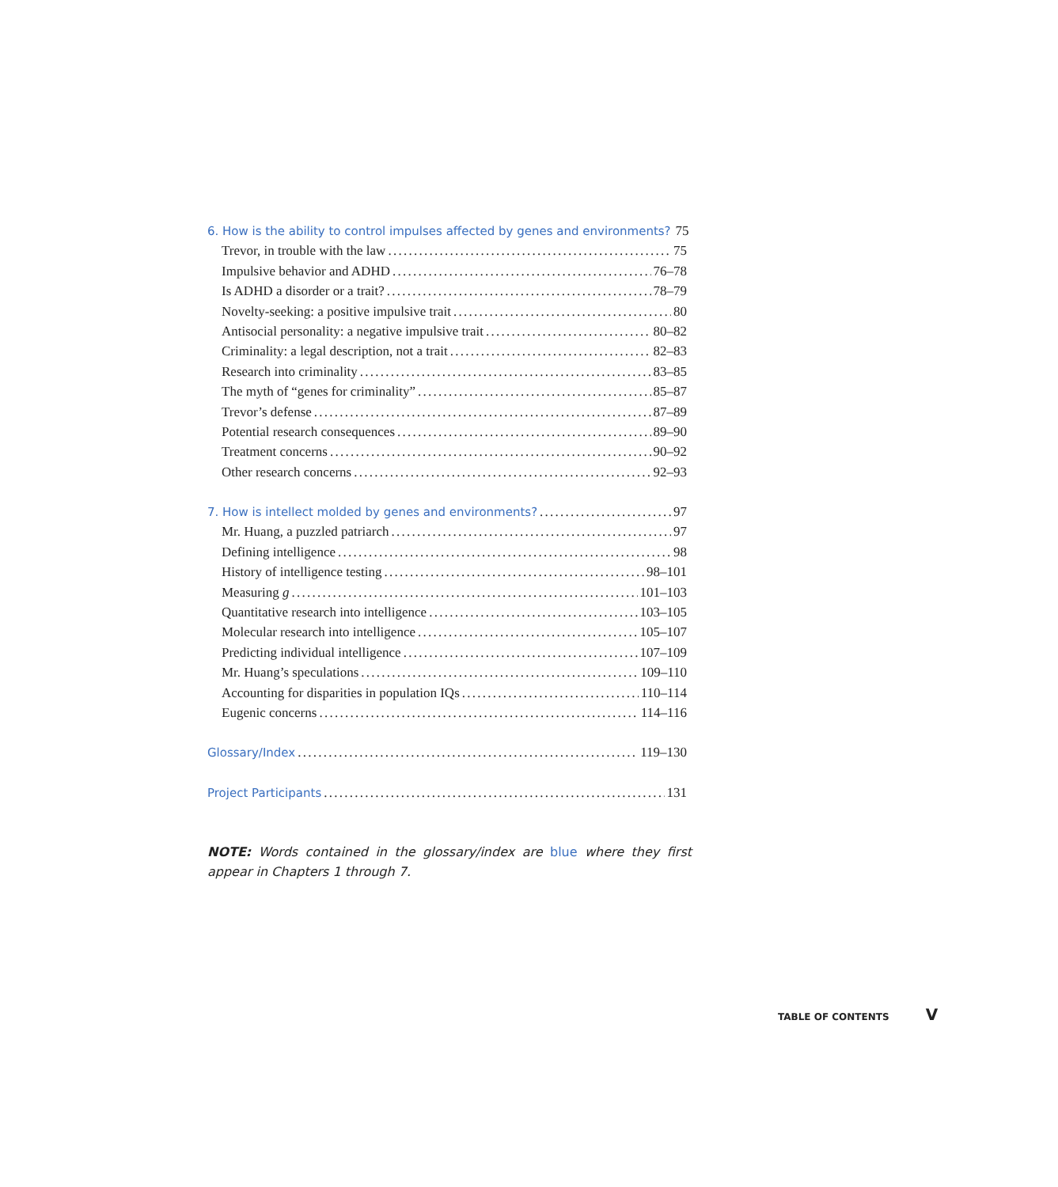6. How is the ability to control impulses affected by genes and environments? 75
Trevor, in trouble with the law 75
Impulsive behavior and ADHD 76–78
Is ADHD a disorder or a trait? 78–79
Novelty-seeking: a positive impulsive trait 80
Antisocial personality: a negative impulsive trait 80–82
Criminality: a legal description, not a trait 82–83
Research into criminality 83–85
The myth of “genes for criminality” 85–87
Trevor’s defense 87–89
Potential research consequences 89–90
Treatment concerns 90–92
Other research concerns 92–93
7. How is intellect molded by genes and environments? 97
Mr. Huang, a puzzled patriarch 97
Defining intelligence 98
History of intelligence testing 98–101
Measuring g 101–103
Quantitative research into intelligence 103–105
Molecular research into intelligence 105–107
Predicting individual intelligence 107–109
Mr. Huang’s speculations 109–110
Accounting for disparities in population IQs 110–114
Eugenic concerns 114–116
Glossary/Index 119–130
Project Participants 131
NOTE: Words contained in the glossary/index are blue where they first appear in Chapters 1 through 7.
TABLE OF CONTENTS V